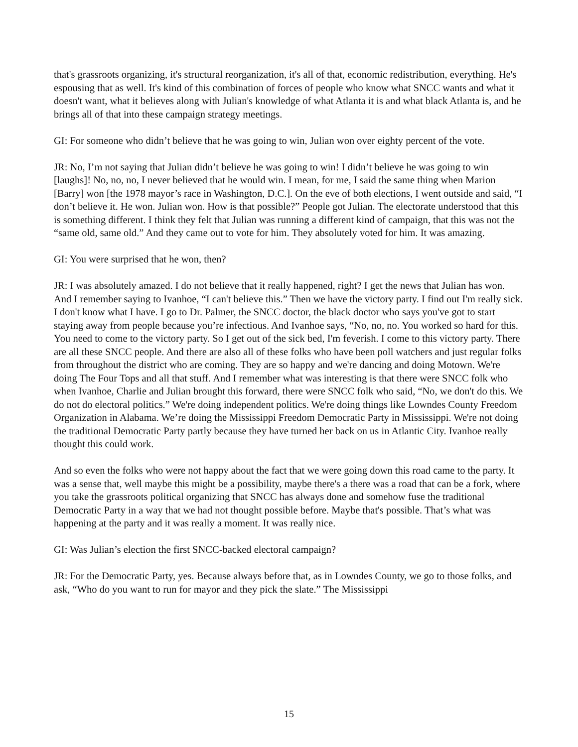that's grassroots organizing, it's structural reorganization, it's all of that, economic redistribution, everything. He's espousing that as well. It's kind of this combination of forces of people who know what SNCC wants and what it doesn't want, what it believes along with Julian's knowledge of what Atlanta it is and what black Atlanta is, and he brings all of that into these campaign strategy meetings.
GI: For someone who didn’t believe that he was going to win, Julian won over eighty percent of the vote.
JR: No, I’m not saying that Julian didn’t believe he was going to win! I didn’t believe he was going to win [laughs]! No, no, no, I never believed that he would win. I mean, for me, I said the same thing when Marion [Barry] won [the 1978 mayor’s race in Washington, D.C.]. On the eve of both elections, I went outside and said, “I don’t believe it. He won. Julian won. How is that possible?” People got Julian. The electorate understood that this is something different. I think they felt that Julian was running a different kind of campaign, that this was not the “same old, same old.” And they came out to vote for him. They absolutely voted for him. It was amazing.
GI: You were surprised that he won, then?
JR: I was absolutely amazed. I do not believe that it really happened, right? I get the news that Julian has won. And I remember saying to Ivanhoe, “I can't believe this.” Then we have the victory party. I find out I'm really sick. I don't know what I have. I go to Dr. Palmer, the SNCC doctor, the black doctor who says you've got to start staying away from people because you’re infectious. And Ivanhoe says, “No, no, no. You worked so hard for this. You need to come to the victory party. So I get out of the sick bed, I'm feverish. I come to this victory party. There are all these SNCC people. And there are also all of these folks who have been poll watchers and just regular folks from throughout the district who are coming. They are so happy and we're dancing and doing Motown. We're doing The Four Tops and all that stuff. And I remember what was interesting is that there were SNCC folk who when Ivanhoe, Charlie and Julian brought this forward, there were SNCC folk who said, “No, we don't do this. We do not do electoral politics.” We're doing independent politics. We're doing things like Lowndes County Freedom Organization in Alabama. We’re doing the Mississippi Freedom Democratic Party in Mississippi. We're not doing the traditional Democratic Party partly because they have turned her back on us in Atlantic City. Ivanhoe really thought this could work.
And so even the folks who were not happy about the fact that we were going down this road came to the party. It was a sense that, well maybe this might be a possibility, maybe there's a there was a road that can be a fork, where you take the grassroots political organizing that SNCC has always done and somehow fuse the traditional Democratic Party in a way that we had not thought possible before. Maybe that's possible. That’s what was happening at the party and it was really a moment. It was really nice.
GI: Was Julian’s election the first SNCC-backed electoral campaign?
JR: For the Democratic Party, yes. Because always before that, as in Lowndes County, we go to those folks, and ask, “Who do you want to run for mayor and they pick the slate.” The Mississippi
15